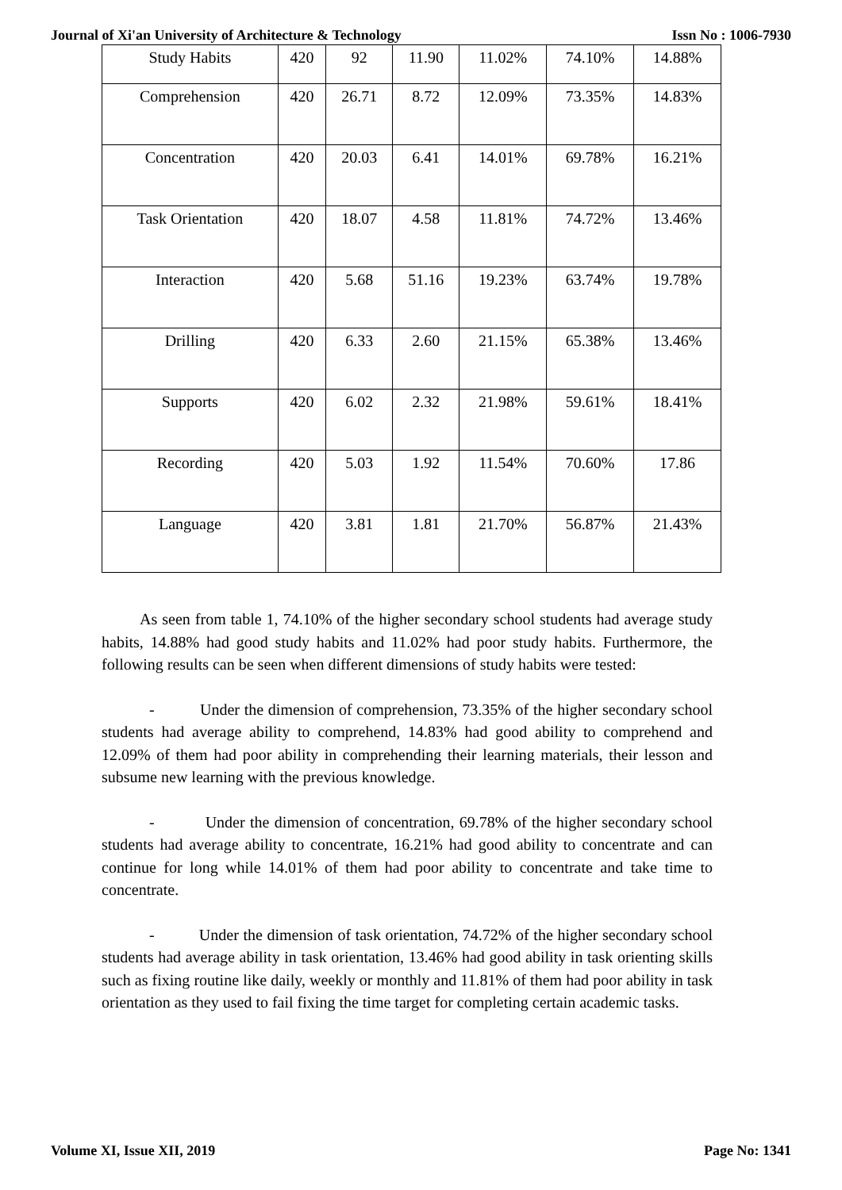Journal of Xi'an University of Architecture & Technology Issn No : 1006-7930
| Study Habits | 420 | 92 | 11.90 | 11.02% | 74.10% | 14.88% |
| Comprehension | 420 | 26.71 | 8.72 | 12.09% | 73.35% | 14.83% |
| Concentration | 420 | 20.03 | 6.41 | 14.01% | 69.78% | 16.21% |
| Task Orientation | 420 | 18.07 | 4.58 | 11.81% | 74.72% | 13.46% |
| Interaction | 420 | 5.68 | 51.16 | 19.23% | 63.74% | 19.78% |
| Drilling | 420 | 6.33 | 2.60 | 21.15% | 65.38% | 13.46% |
| Supports | 420 | 6.02 | 2.32 | 21.98% | 59.61% | 18.41% |
| Recording | 420 | 5.03 | 1.92 | 11.54% | 70.60% | 17.86 |
| Language | 420 | 3.81 | 1.81 | 21.70% | 56.87% | 21.43% |
As seen from table 1, 74.10% of the higher secondary school students had average study habits, 14.88% had good study habits and 11.02% had poor study habits. Furthermore, the following results can be seen when different dimensions of study habits were tested:
- Under the dimension of comprehension, 73.35% of the higher secondary school students had average ability to comprehend, 14.83% had good ability to comprehend and 12.09% of them had poor ability in comprehending their learning materials, their lesson and subsume new learning with the previous knowledge.
- Under the dimension of concentration, 69.78% of the higher secondary school students had average ability to concentrate, 16.21% had good ability to concentrate and can continue for long while 14.01% of them had poor ability to concentrate and take time to concentrate.
- Under the dimension of task orientation, 74.72% of the higher secondary school students had average ability in task orientation, 13.46% had good ability in task orienting skills such as fixing routine like daily, weekly or monthly and 11.81% of them had poor ability in task orientation as they used to fail fixing the time target for completing certain academic tasks.
Volume XI, Issue XII, 2019 Page No: 1341